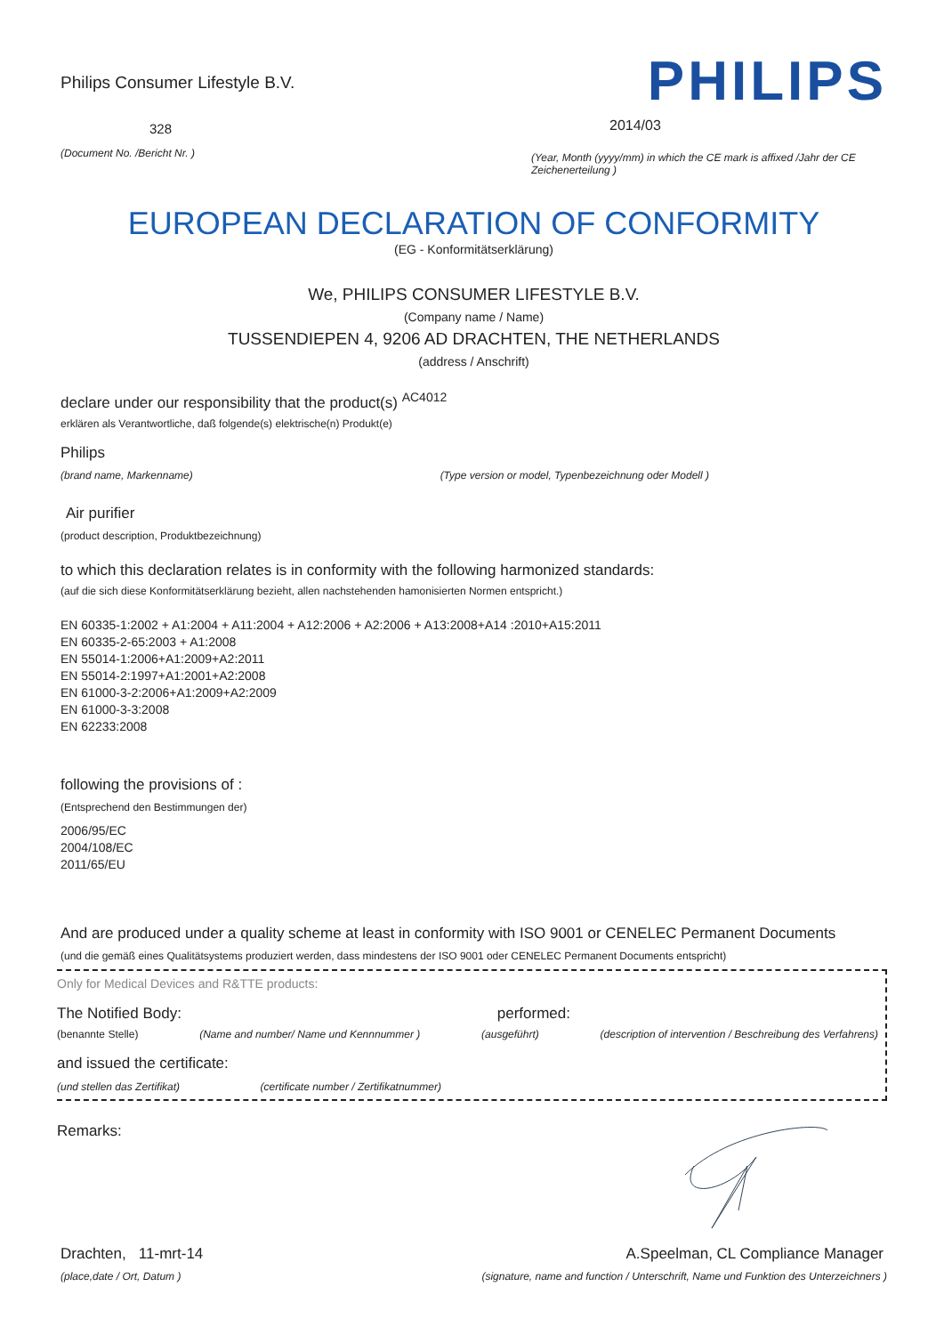Philips Consumer Lifestyle B.V.
328
(Document No. /Bericht Nr. )
PHILIPS
2014/03
(Year, Month (yyyy/mm) in which the CE mark is affixed /Jahr der CE Zeichenerteilung )
EUROPEAN DECLARATION OF CONFORMITY
(EG - Konformitätserklärung)
We, PHILIPS CONSUMER LIFESTYLE B.V.
(Company name / Name)
TUSSENDIEPEN 4, 9206 AD DRACHTEN, THE NETHERLANDS
(address / Anschrift)
declare under our responsibility that the product(s) <sup>AC4012</sup>
erklären als Verantwortliche, daß folgende(s) elektrische(n) Produkt(e)
Philips
(brand name, Markenname) (Type version or model, Typenbezeichnung oder Modell )
Air purifier
(product description, Produktbezeichnung)
to which this declaration relates is in conformity with the following harmonized standards:
(auf die sich diese Konformitätserklärung bezieht, allen nachstehenden hamonisierten Normen entspricht.)
EN 60335-1:2002 + A1:2004 + A11:2004 + A12:2006 + A2:2006 + A13:2008+A14 :2010+A15:2011
EN 60335-2-65:2003 + A1:2008
EN 55014-1:2006+A1:2009+A2:2011
EN 55014-2:1997+A1:2001+A2:2008
EN 61000-3-2:2006+A1:2009+A2:2009
EN 61000-3-3:2008
EN 62233:2008
following the provisions of :
(Entsprechend den Bestimmungen der)
2006/95/EC
2004/108/EC
2011/65/EU
And are produced under a quality scheme at least in conformity with ISO 9001 or CENELEC Permanent Documents
(und die gemäß eines Qualitätsystems produziert werden, dass mindestens der ISO 9001 oder CENELEC Permanent Documents entspricht)
Only for Medical Devices and R&TTE products:
The Notified Body: performed:
(benannte Stelle) (Name and number/ Name und Kennnummer ) (ausgeführt) (description of intervention / Beschreibung des Verfahrens)
and issued the certificate:
(und stellen das Zertifikat) (certificate number / Zertifikatnummer)
Remarks:
Drachten, 11-mrt-14
(place,date / Ort, Datum )
A.Speelman, CL Compliance Manager
(signature, name and function / Unterschrift, Name und Funktion des Unterzeichners )